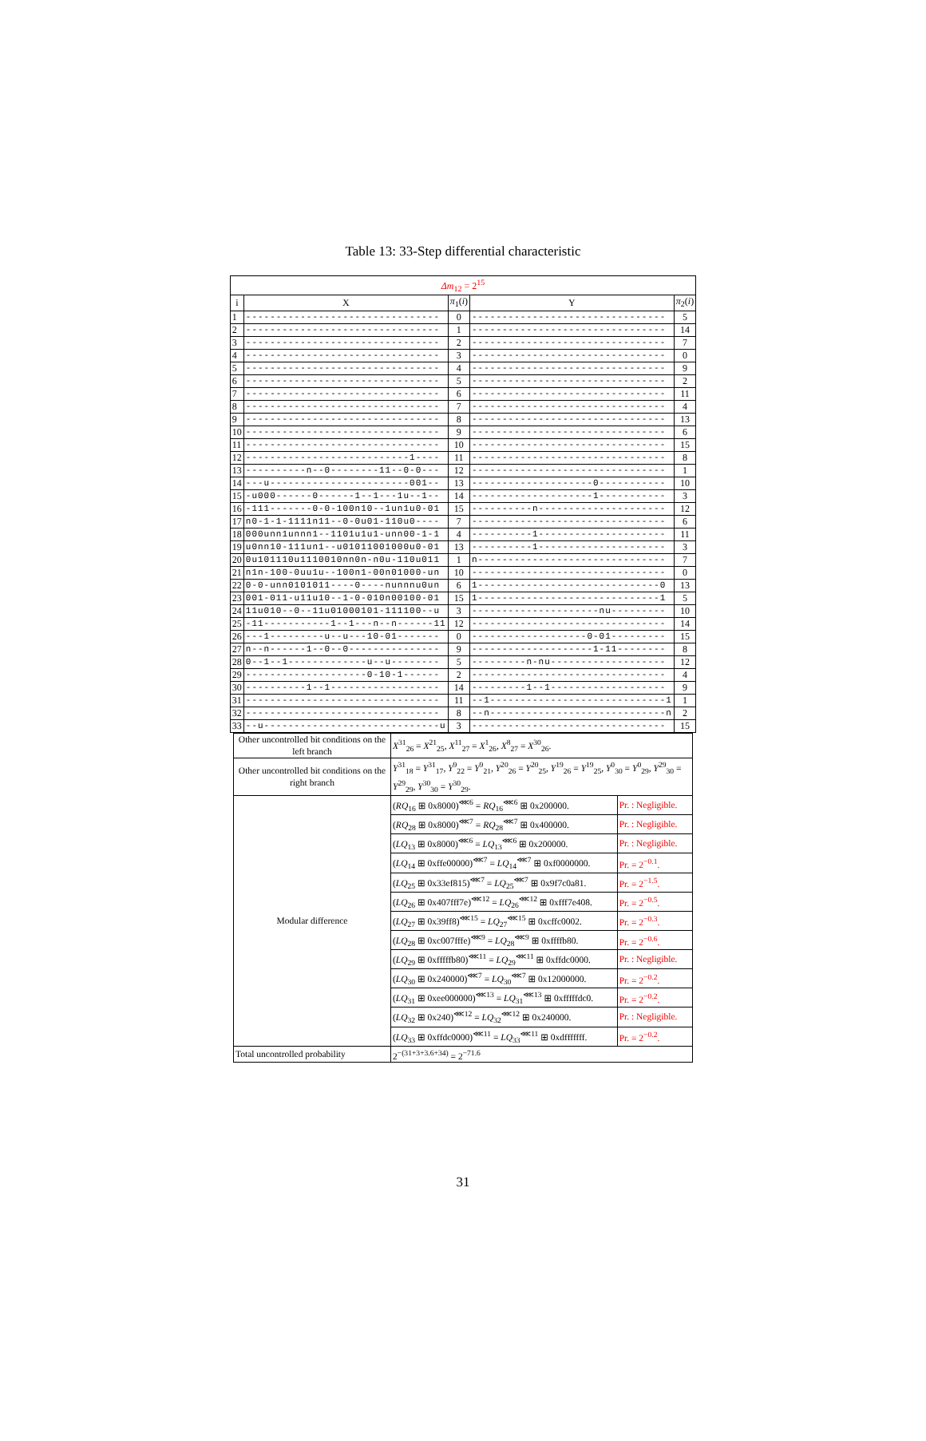Table 13: 33-Step differential characteristic
| Δm<sub>12</sub> = 2<sup>15</sup> | | | | |
| i | X | π<sub>1</sub>( i ) | Y | π<sub>2</sub>( i ) |
| 1 | -------------------------------- | 0 | -------------------------------- | 5 |
| 2 | -------------------------------- | 1 | -------------------------------- | 14 |
| 3 | -------------------------------- | 2 | -------------------------------- | 7 |
| 4 | -------------------------------- | 3 | -------------------------------- | 0 |
| 5 | -------------------------------- | 4 | -------------------------------- | 9 |
| 6 | -------------------------------- | 5 | -------------------------------- | 2 |
| 7 | -------------------------------- | 6 | -------------------------------- | 11 |
| 8 | -------------------------------- | 7 | -------------------------------- | 4 |
| 9 | -------------------------------- | 8 | -------------------------------- | 13 |
| 10 | -------------------------------- | 9 | -------------------------------- | 6 |
| 11 | -------------------------------- | 10 | -------------------------------- | 15 |
| 12 | ---------------------------1---- | 11 | -------------------------------- | 8 |
| 13 | ----------n--0--------11--0-0--- | 12 | -------------------------------- | 1 |
| 14 | ---u-----------------------001-- | 13 | --------------------0----------- | 10 |
| 15 | -u000------0------1--1---1u--1-- | 14 | --------------------1----------- | 3 |
| 16 | -111-------0-0-100n10--1un1u0-01 | 15 | ----------n--------------------- | 12 |
| 17 | n0-1-1-1111n11--0-0u01-110u0---- | 7 | -------------------------------- | 6 |
| 18 | 000unn1unnn1--1101u1u1-unn00-1-1 | 4 | ----------1--------------------- | 11 |
| 19 | u0nn10-111un1--u01011001000u0-01 | 13 | ----------1--------------------- | 3 |
| 20 | 0u101110u1110010nn0n-n0u-110u011 | 1 | n------------------------------- | 7 |
| 21 | n1n-100-0uu1u--100n1-00n01000-un | 10 | -------------------------------- | 0 |
| 22 | 0-0-unn0101011----0----nunnnu0un | 6 | 1------------------------------0 | 13 |
| 23 | 001-011-u11u10--1-0-010n00100-01 | 15 | 1------------------------------1 | 5 |
| 24 | 11u010--0--11u01000101-111100--u | 3 | ---------------------nu--------- | 10 |
| 25 | -11-----------1--1---n--n------11 | 12 | -------------------------------- | 14 |
| 26 | ---1---------u--u---10-01------- | 0 | -------------------0-01--------- | 15 |
| 27 | n--n------1--0--0--------------- | 9 | --------------------1-11-------- | 8 |
| 28 | 0--1--1-------------u--u-------- | 5 | ---------n-nu------------------- | 12 |
| 29 | --------------------0-10-1------ | 2 | -------------------------------- | 4 |
| 30 | ----------1--1------------------ | 14 | ---------1--1------------------- | 9 |
| 31 | -------------------------------- | 11 | --1-----------------------------1 | 1 |
| 32 | -------------------------------- | 8 | --n-----------------------------n | 2 |
| 33 | --u-----------------------------u | 3 | -------------------------------- | 15 |
| Other uncontrolled bit conditions on the left branch | X<sup>31</sup><sub>26</sub> = X<sup>21</sup><sub>25</sub>, X<sup>11</sup><sub>27</sub> = X<sup>1</sup><sub>26</sub>, X<sup>8</sup><sub>27</sub> = X<sup>30</sup><sub>26</sub>. | |
| Other uncontrolled bit conditions on the right branch | Y<sup>31</sup><sub>18</sub> = Y<sup>31</sup><sub>17</sub>, Y<sup>9</sup><sub>22</sub> = Y<sup>9</sup><sub>21</sub>, Y<sup>20</sup><sub>26</sub> = Y<sup>20</sup><sub>25</sub>, Y<sup>19</sup><sub>26</sub> = Y<sup>19</sup><sub>25</sub>, Y<sup>0</sup><sub>30</sub> = Y<sup>0</sup><sub>29</sub>, Y<sup>29</sup><sub>30</sub> = Y<sup>29</sup><sub>29</sub>, Y<sup>30</sup><sub>30</sub> = Y<sup>30</sup><sub>29</sub>. | |
| Modular difference | ( RQ<sub>16</sub> ⊞ 0x8000)<sup>⋘6</sup> = RQ<sub>16</sub><sup>⋘6</sup> ⊞ 0x200000. | Pr. : Negligible. |
| | ( RQ<sub>28</sub> ⊞ 0x8000)<sup>⋘7</sup> = RQ<sub>28</sub><sup>⋘7</sup> ⊞ 0x400000. | Pr. : Negligible. |
| | ( LQ<sub>13</sub> ⊞ 0x8000)<sup>⋘6</sup> = LQ<sub>13</sub><sup>⋘6</sup> ⊞ 0x200000. | Pr. : Negligible. |
| | ( LQ<sub>14</sub> ⊞ 0xffe00000)<sup>⋘7</sup> = LQ<sub>14</sub><sup>⋘7</sup> ⊞ 0xf0000000. | Pr. = 2<sup>−0.1</sup>. |
| | ( LQ<sub>25</sub> ⊞ 0x33ef815)<sup>⋘7</sup> = LQ<sub>25</sub><sup>⋘7</sup> ⊞ 0x9f7c0a81. | Pr. = 2<sup>−1.5</sup>. |
| | ( LQ<sub>26</sub> ⊞ 0x407fff7e)<sup>⋘12</sup> = LQ<sub>26</sub><sup>⋘12</sup> ⊞ 0xfff7e408. | Pr. = 2<sup>−0.5</sup>. |
| | ( LQ<sub>27</sub> ⊞ 0x39ff8)<sup>⋘15</sup> = LQ<sub>27</sub><sup>⋘15</sup> ⊞ 0xcffc0002. | Pr. = 2<sup>−0.3</sup>. |
| | ( LQ<sub>28</sub> ⊞ 0xc007fffe)<sup>⋘9</sup> = LQ<sub>28</sub><sup>⋘9</sup> ⊞ 0xffffb80. | Pr. = 2<sup>−0.6</sup>. |
| | ( LQ<sub>29</sub> ⊞ 0xfffffb80)<sup>⋘11</sup> = LQ<sub>29</sub><sup>⋘11</sup> ⊞ 0xffdc0000. | Pr. : Negligible. |
| | ( LQ<sub>30</sub> ⊞ 0x240000)<sup>⋘7</sup> = LQ<sub>30</sub><sup>⋘7</sup> ⊞ 0x12000000. | Pr. = 2<sup>−0.2</sup>. |
| | ( LQ<sub>31</sub> ⊞ 0xee000000)<sup>⋘13</sup> = LQ<sub>31</sub><sup>⋘13</sup> ⊞ 0xfffffdc0. | Pr. = 2<sup>−0.2</sup>. |
| | ( LQ<sub>32</sub> ⊞ 0x240)<sup>⋘12</sup> = LQ<sub>32</sub><sup>⋘12</sup> ⊞ 0x240000. | Pr. : Negligible. |
| | ( LQ<sub>33</sub> ⊞ 0xffdc0000)<sup>⋘11</sup> = LQ<sub>33</sub><sup>⋘11</sup> ⊞ 0xdfffffff. | Pr. = 2<sup>−0.2</sup>. |
| Total uncontrolled probability | 2<sup>−(31+3+3.6+34)</sup> = 2<sup>−71.6</sup> | |
31